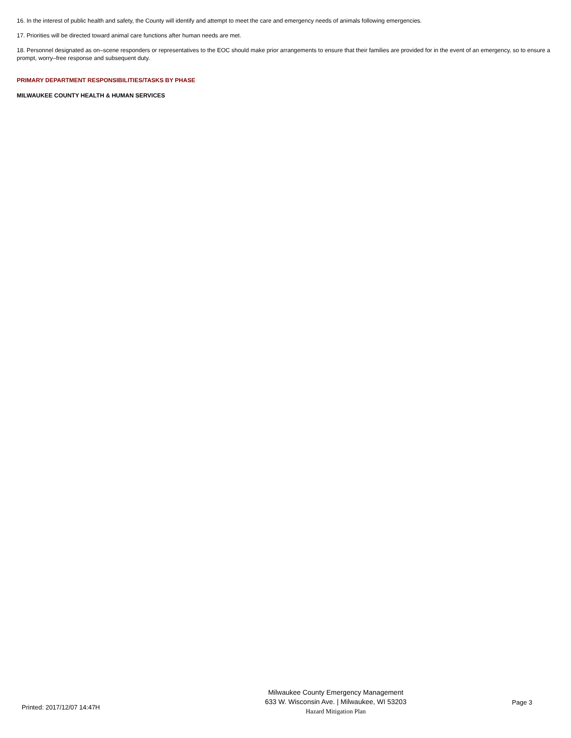16. In the interest of public health and safety, the County will identify and attempt to meet the care and emergency needs of animals following emergencies.
17. Priorities will be directed toward animal care functions after human needs are met.
18. Personnel designated as on–scene responders or representatives to the EOC should make prior arrangements to ensure that their families are provided for in the event of an emergency, so to ensure a prompt, worry–free response and subsequent duty.
PRIMARY DEPARTMENT RESPONSIBILITIES/TASKS BY PHASE
MILWAUKEE COUNTY HEALTH & HUMAN SERVICES
Printed: 2017/12/07 14:47H
Milwaukee County Emergency Management
633 W. Wisconsin Ave. | Milwaukee, WI 53203
Hazard Mitigation Plan
Page 3